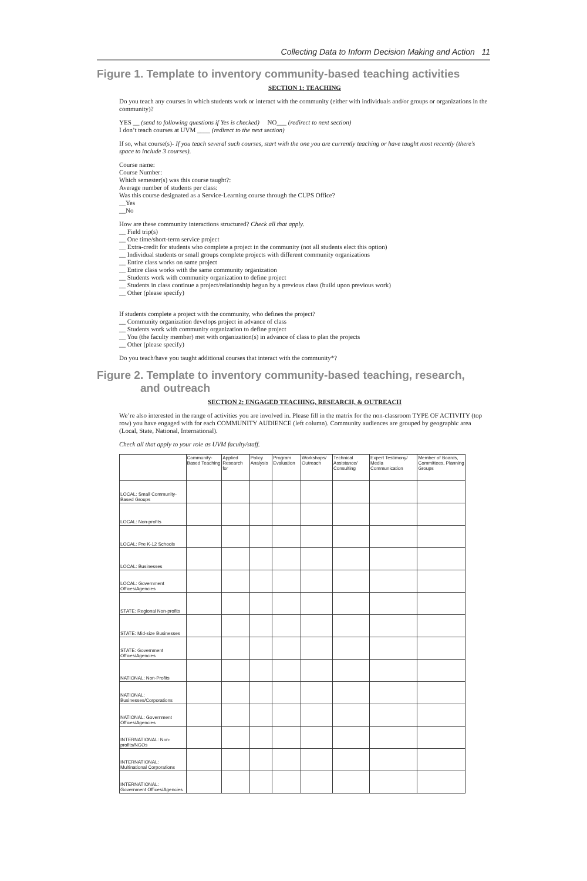Collecting Data to Inform Decision Making and Action 11
Figure 1. Template to inventory community-based teaching activities
SECTION 1: TEACHING
Do you teach any courses in which students work or interact with the community (either with individuals and/or groups or organizations in the community)?
YES __ (send to following questions if Yes is checked) NO___ (redirect to next section)
I don’t teach courses at UVM ____ (redirect to the next section)
If so, what course(s)- If you teach several such courses, start with the one you are currently teaching or have taught most recently (there’s space to include 3 courses).
Course name:
Course Number:
Which semester(s) was this course taught?:
Average number of students per class:
Was this course designated as a Service-Learning course through the CUPS Office?
__Yes
__No
How are these community interactions structured? Check all that apply.
__ Field trip(s)
__ One time/short-term service project
__ Extra-credit for students who complete a project in the community (not all students elect this option)
__ Individual students or small groups complete projects with different community organizations
__ Entire class works on same project
__ Entire class works with the same community organization
__ Students work with community organization to define project
__ Students in class continue a project/relationship begun by a previous class (build upon previous work)
__ Other (please specify)
If students complete a project with the community, who defines the project?
__ Community organization develops project in advance of class
__ Students work with community organization to define project
__ You (the faculty member) met with organization(s) in advance of class to plan the projects
__ Other (please specify)
Do you teach/have you taught additional courses that interact with the community*?
Figure 2. Template to inventory community-based teaching, research,
and outreach
SECTION 2: ENGAGED TEACHING, RESEARCH, & OUTREACH
We’re also interested in the range of activities you are involved in. Please fill in the matrix for the non-classroom TYPE OF ACTIVITY (top row) you have engaged with for each COMMUNITY AUDIENCE (left column). Community audiences are grouped by geographic area (Local, State, National, International).
Check all that apply to your role as UVM faculty/staff.
| | Community-Based Teaching | Applied Research for | Policy Analysis | Program Evaluation | Workshops/ Outreach | Technical Assistance/ Consulting | Expert Testimony/ Media Communication | Member of Boards, Committees, Planning Groups |
| --- | --- | --- | --- | --- | --- | --- | --- | --- |
| LOCAL: Small Community-Based Groups | | | | | | | | |
| LOCAL: Non-profits | | | | | | | | |
| LOCAL: Pre K-12 Schools | | | | | | | | |
| LOCAL: Businesses | | | | | | | | |
| LOCAL: Government Offices/Agencies | | | | | | | | |
| STATE: Regional Non-profits | | | | | | | | |
| STATE: Mid-size Businesses | | | | | | | | |
| STATE: Government Offices/Agencies | | | | | | | | |
| NATIONAL: Non-Profits | | | | | | | | |
| NATIONAL: Businesses/Corporations | | | | | | | | |
| NATIONAL: Government Offices/Agencies | | | | | | | | |
| INTERNATIONAL: Non-profits/NGOs | | | | | | | | |
| INTERNATIONAL: Multinational Corporations | | | | | | | | |
| INTERNATIONAL: Government Offices/Agencies | | | | | | | | |